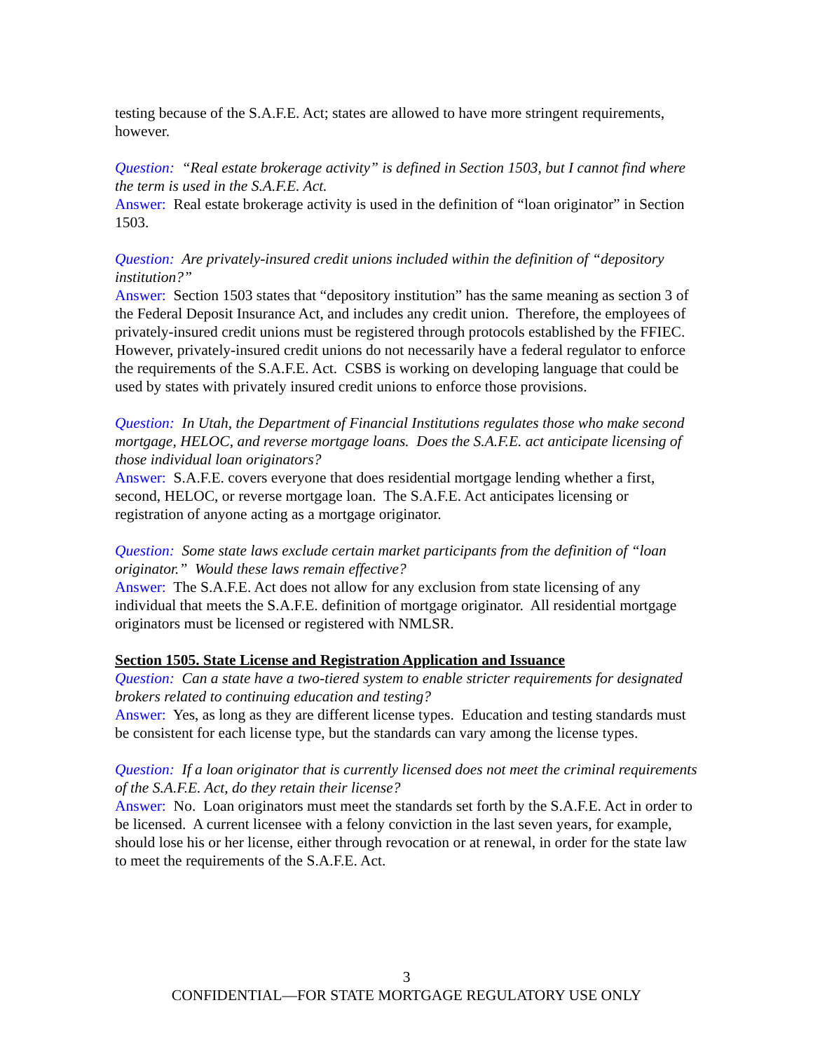testing because of the S.A.F.E. Act; states are allowed to have more stringent requirements, however.
Question: “Real estate brokerage activity” is defined in Section 1503, but I cannot find where the term is used in the S.A.F.E. Act.
Answer: Real estate brokerage activity is used in the definition of “loan originator” in Section 1503.
Question: Are privately-insured credit unions included within the definition of “depository institution?”
Answer: Section 1503 states that “depository institution” has the same meaning as section 3 of the Federal Deposit Insurance Act, and includes any credit union. Therefore, the employees of privately-insured credit unions must be registered through protocols established by the FFIEC. However, privately-insured credit unions do not necessarily have a federal regulator to enforce the requirements of the S.A.F.E. Act. CSBS is working on developing language that could be used by states with privately insured credit unions to enforce those provisions.
Question: In Utah, the Department of Financial Institutions regulates those who make second mortgage, HELOC, and reverse mortgage loans. Does the S.A.F.E. act anticipate licensing of those individual loan originators?
Answer: S.A.F.E. covers everyone that does residential mortgage lending whether a first, second, HELOC, or reverse mortgage loan. The S.A.F.E. Act anticipates licensing or registration of anyone acting as a mortgage originator.
Question: Some state laws exclude certain market participants from the definition of “loan originator.” Would these laws remain effective?
Answer: The S.A.F.E. Act does not allow for any exclusion from state licensing of any individual that meets the S.A.F.E. definition of mortgage originator. All residential mortgage originators must be licensed or registered with NMLSR.
Section 1505. State License and Registration Application and Issuance
Question: Can a state have a two-tiered system to enable stricter requirements for designated brokers related to continuing education and testing?
Answer: Yes, as long as they are different license types. Education and testing standards must be consistent for each license type, but the standards can vary among the license types.
Question: If a loan originator that is currently licensed does not meet the criminal requirements of the S.A.F.E. Act, do they retain their license?
Answer: No. Loan originators must meet the standards set forth by the S.A.F.E. Act in order to be licensed. A current licensee with a felony conviction in the last seven years, for example, should lose his or her license, either through revocation or at renewal, in order for the state law to meet the requirements of the S.A.F.E. Act.
3
CONFIDENTIAL—FOR STATE MORTGAGE REGULATORY USE ONLY